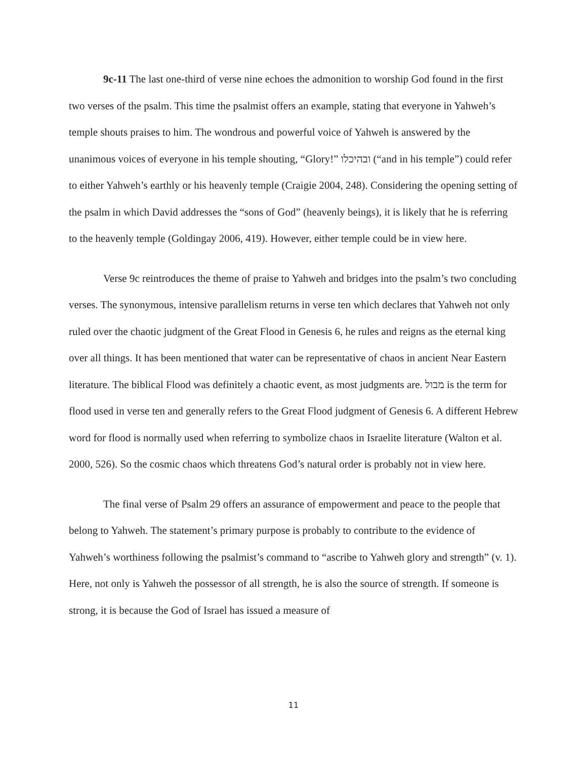9c-11 The last one-third of verse nine echoes the admonition to worship God found in the first two verses of the psalm. This time the psalmist offers an example, stating that everyone in Yahweh’s temple shouts praises to him. The wondrous and powerful voice of Yahweh is answered by the unanimous voices of everyone in his temple shouting, “Glory!” ובהיכלו (“and in his temple”) could refer to either Yahweh’s earthly or his heavenly temple (Craigie 2004, 248). Considering the opening setting of the psalm in which David addresses the “sons of God” (heavenly beings), it is likely that he is referring to the heavenly temple (Goldingay 2006, 419). However, either temple could be in view here.
Verse 9c reintroduces the theme of praise to Yahweh and bridges into the psalm’s two concluding verses. The synonymous, intensive parallelism returns in verse ten which declares that Yahweh not only ruled over the chaotic judgment of the Great Flood in Genesis 6, he rules and reigns as the eternal king over all things. It has been mentioned that water can be representative of chaos in ancient Near Eastern literature. The biblical Flood was definitely a chaotic event, as most judgments are. מבול is the term for flood used in verse ten and generally refers to the Great Flood judgment of Genesis 6. A different Hebrew word for flood is normally used when referring to symbolize chaos in Israelite literature (Walton et al. 2000, 526). So the cosmic chaos which threatens God’s natural order is probably not in view here.
The final verse of Psalm 29 offers an assurance of empowerment and peace to the people that belong to Yahweh. The statement’s primary purpose is probably to contribute to the evidence of Yahweh’s worthiness following the psalmist’s command to “ascribe to Yahweh glory and strength” (v. 1). Here, not only is Yahweh the possessor of all strength, he is also the source of strength. If someone is strong, it is because the God of Israel has issued a measure of
11